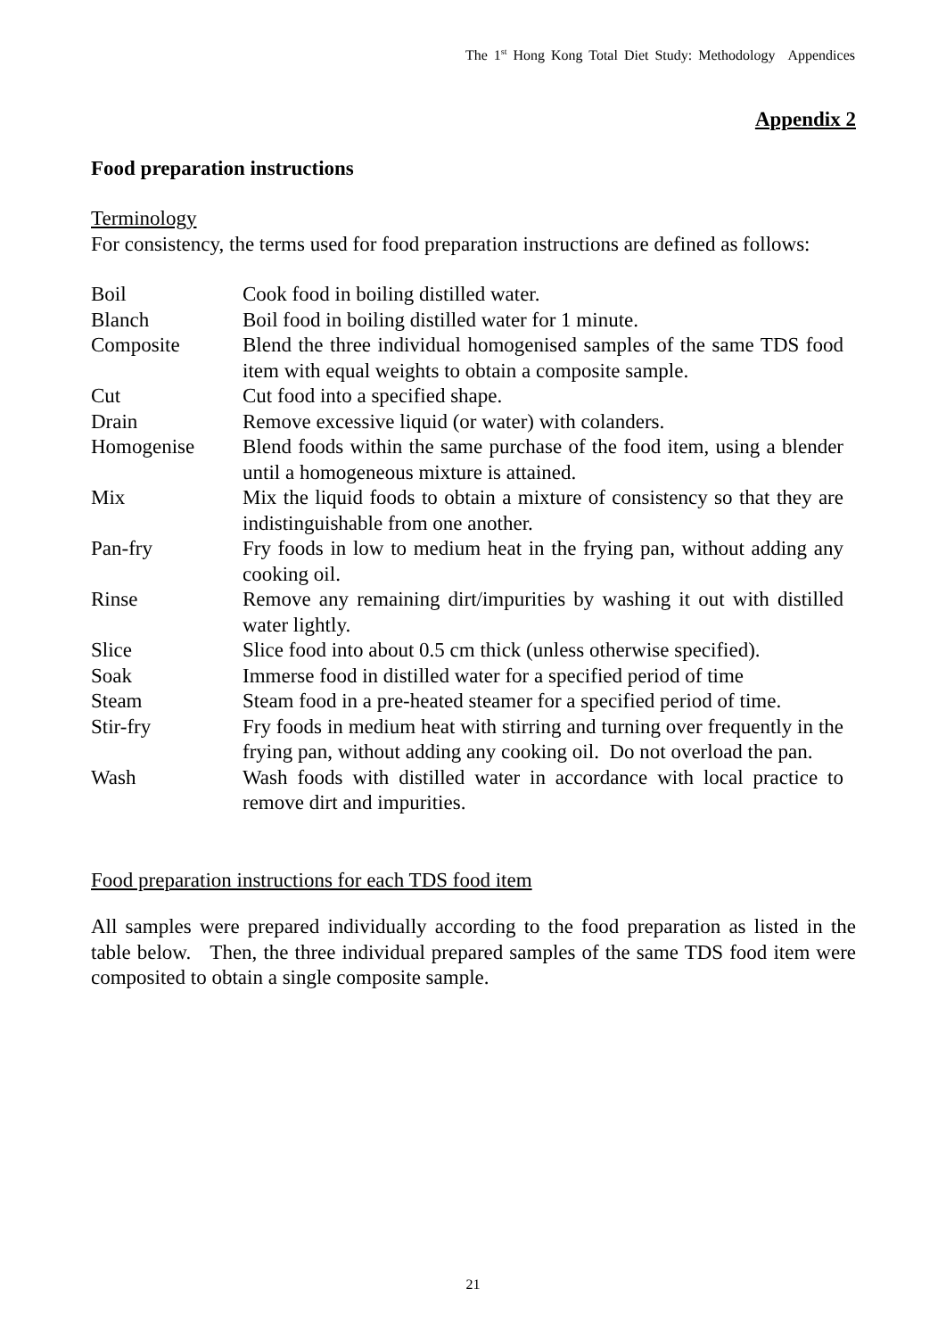The 1<sup>st</sup> Hong Kong Total Diet Study: Methodology Appendices
Appendix 2
Food preparation instructions
Terminology
For consistency, the terms used for food preparation instructions are defined as follows:
| Boil | Cook food in boiling distilled water. |
| Blanch | Boil food in boiling distilled water for 1 minute. |
| Composite | Blend the three individual homogenised samples of the same TDS food item with equal weights to obtain a composite sample. |
| Cut | Cut food into a specified shape. |
| Drain | Remove excessive liquid (or water) with colanders. |
| Homogenise | Blend foods within the same purchase of the food item, using a blender until a homogeneous mixture is attained. |
| Mix | Mix the liquid foods to obtain a mixture of consistency so that they are indistinguishable from one another. |
| Pan-fry | Fry foods in low to medium heat in the frying pan, without adding any cooking oil. |
| Rinse | Remove any remaining dirt/impurities by washing it out with distilled water lightly. |
| Slice | Slice food into about 0.5 cm thick (unless otherwise specified). |
| Soak | Immerse food in distilled water for a specified period of time |
| Steam | Steam food in a pre-heated steamer for a specified period of time. |
| Stir-fry | Fry foods in medium heat with stirring and turning over frequently in the frying pan, without adding any cooking oil. Do not overload the pan. |
| Wash | Wash foods with distilled water in accordance with local practice to remove dirt and impurities. |
Food preparation instructions for each TDS food item
All samples were prepared individually according to the food preparation as listed in the table below. Then, the three individual prepared samples of the same TDS food item were composited to obtain a single composite sample.
21